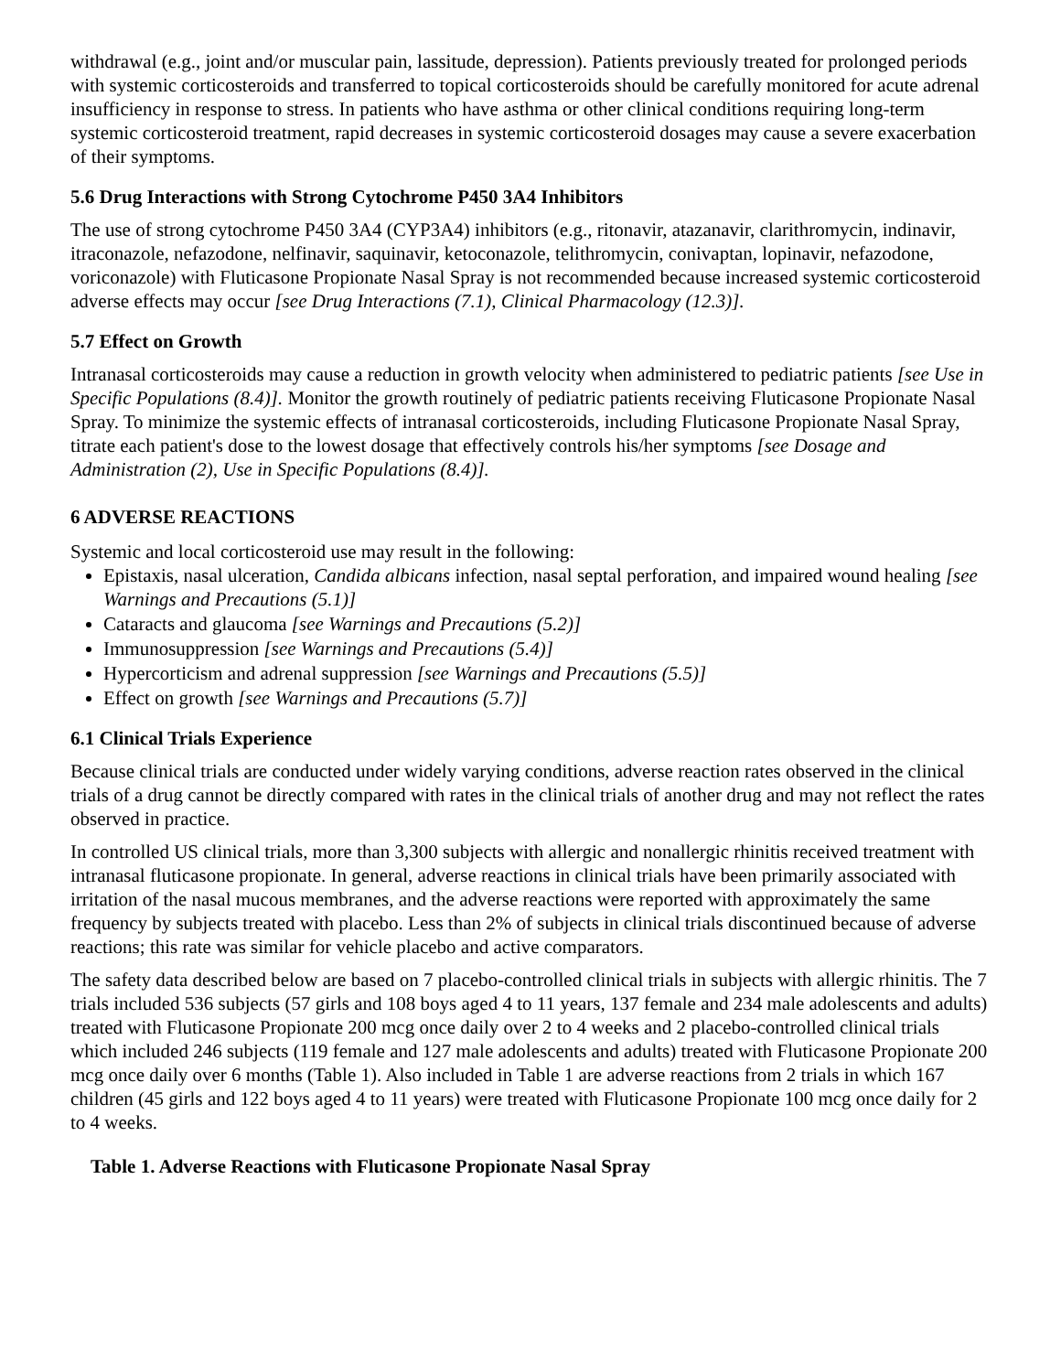withdrawal (e.g., joint and/or muscular pain, lassitude, depression). Patients previously treated for prolonged periods with systemic corticosteroids and transferred to topical corticosteroids should be carefully monitored for acute adrenal insufficiency in response to stress. In patients who have asthma or other clinical conditions requiring long-term systemic corticosteroid treatment, rapid decreases in systemic corticosteroid dosages may cause a severe exacerbation of their symptoms.
5.6 Drug Interactions with Strong Cytochrome P450 3A4 Inhibitors
The use of strong cytochrome P450 3A4 (CYP3A4) inhibitors (e.g., ritonavir, atazanavir, clarithromycin, indinavir, itraconazole, nefazodone, nelfinavir, saquinavir, ketoconazole, telithromycin, conivaptan, lopinavir, nefazodone, voriconazole) with Fluticasone Propionate Nasal Spray is not recommended because increased systemic corticosteroid adverse effects may occur [see Drug Interactions (7.1), Clinical Pharmacology (12.3)].
5.7 Effect on Growth
Intranasal corticosteroids may cause a reduction in growth velocity when administered to pediatric patients [see Use in Specific Populations (8.4)]. Monitor the growth routinely of pediatric patients receiving Fluticasone Propionate Nasal Spray. To minimize the systemic effects of intranasal corticosteroids, including Fluticasone Propionate Nasal Spray, titrate each patient's dose to the lowest dosage that effectively controls his/her symptoms [see Dosage and Administration (2), Use in Specific Populations (8.4)].
6 ADVERSE REACTIONS
Systemic and local corticosteroid use may result in the following:
Epistaxis, nasal ulceration, Candida albicans infection, nasal septal perforation, and impaired wound healing [see Warnings and Precautions (5.1)]
Cataracts and glaucoma [see Warnings and Precautions (5.2)]
Immunosuppression [see Warnings and Precautions (5.4)]
Hypercorticism and adrenal suppression [see Warnings and Precautions (5.5)]
Effect on growth [see Warnings and Precautions (5.7)]
6.1 Clinical Trials Experience
Because clinical trials are conducted under widely varying conditions, adverse reaction rates observed in the clinical trials of a drug cannot be directly compared with rates in the clinical trials of another drug and may not reflect the rates observed in practice.
In controlled US clinical trials, more than 3,300 subjects with allergic and nonallergic rhinitis received treatment with intranasal fluticasone propionate. In general, adverse reactions in clinical trials have been primarily associated with irritation of the nasal mucous membranes, and the adverse reactions were reported with approximately the same frequency by subjects treated with placebo. Less than 2% of subjects in clinical trials discontinued because of adverse reactions; this rate was similar for vehicle placebo and active comparators.
The safety data described below are based on 7 placebo-controlled clinical trials in subjects with allergic rhinitis. The 7 trials included 536 subjects (57 girls and 108 boys aged 4 to 11 years, 137 female and 234 male adolescents and adults) treated with Fluticasone Propionate 200 mcg once daily over 2 to 4 weeks and 2 placebo-controlled clinical trials which included 246 subjects (119 female and 127 male adolescents and adults) treated with Fluticasone Propionate 200 mcg once daily over 6 months (Table 1). Also included in Table 1 are adverse reactions from 2 trials in which 167 children (45 girls and 122 boys aged 4 to 11 years) were treated with Fluticasone Propionate 100 mcg once daily for 2 to 4 weeks.
Table 1. Adverse Reactions with Fluticasone Propionate Nasal Spray